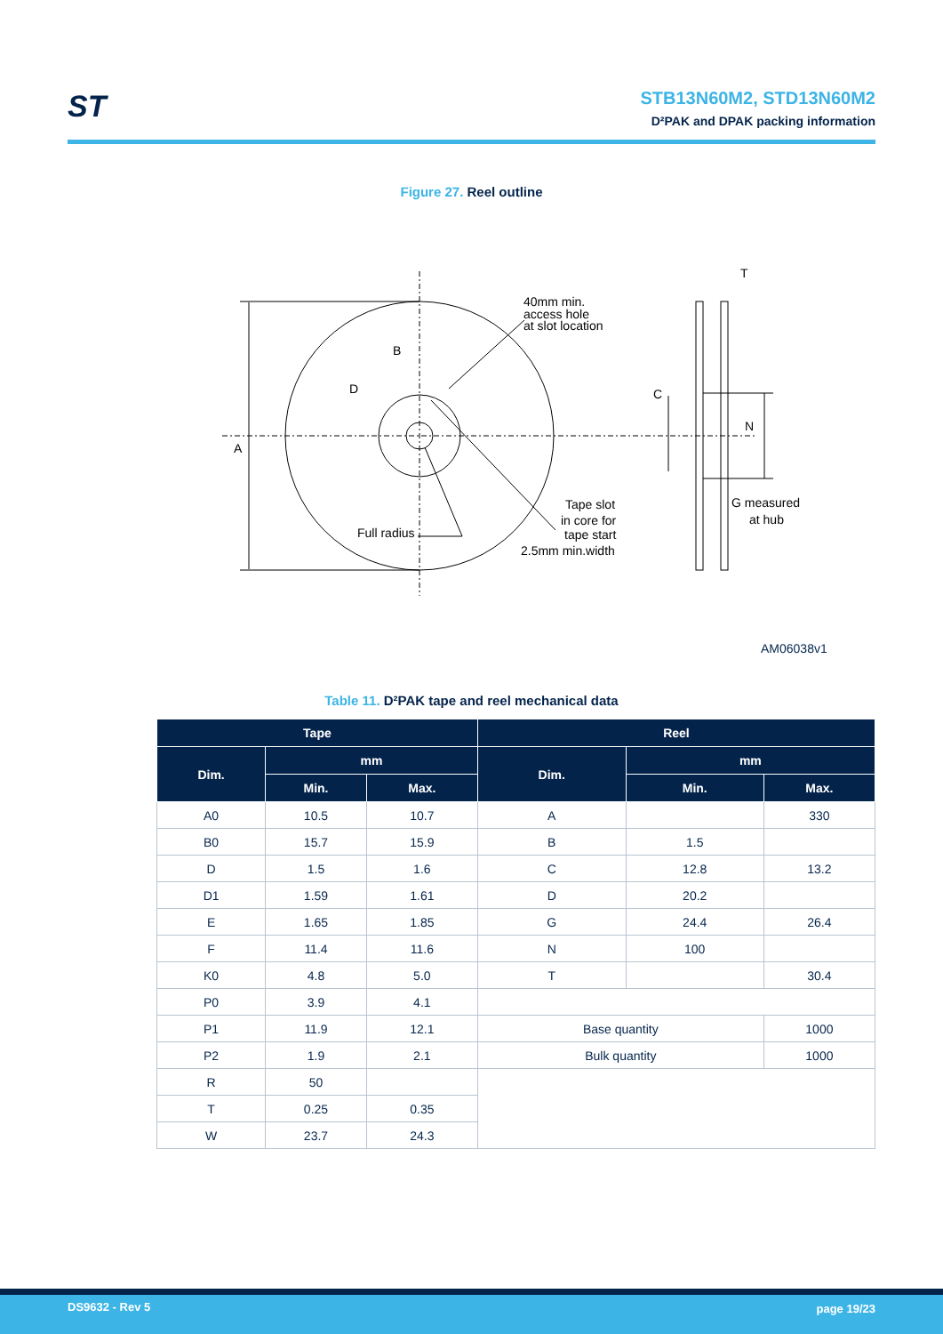ST
STB13N60M2, STD13N60M2
D²PAK and DPAK packing information
Figure 27. Reel outline
A
B
D
40mm min.
access hole
at slot location
Tape slot
in core for
tape start
2.5mm min.width
Full radius
T
C
N
G measured
at hub
AM06038v1
Table 11. D²PAK tape and reel mechanical data
| Tape | | | Reel | | |
| --- | --- | --- | --- | --- | --- |
| Dim. | mm | | Dim. | mm | |
| | Min. | Max. | | Min. | Max. |
| A0 | 10.5 | 10.7 | A | | 330 |
| B0 | 15.7 | 15.9 | B | 1.5 | |
| D | 1.5 | 1.6 | C | 12.8 | 13.2 |
| D1 | 1.59 | 1.61 | D | 20.2 | |
| E | 1.65 | 1.85 | G | 24.4 | 26.4 |
| F | 11.4 | 11.6 | N | 100 | |
| K0 | 4.8 | 5.0 | T | | 30.4 |
| P0 | 3.9 | 4.1 | | | |
| P1 | 11.9 | 12.1 | Base quantity | | 1000 |
| P2 | 1.9 | 2.1 | Bulk quantity | | 1000 |
| R | 50 | | | | |
| T | 0.25 | 0.35 | | | |
| W | 23.7 | 24.3 | | | |
DS9632 - Rev 5 page 19/23